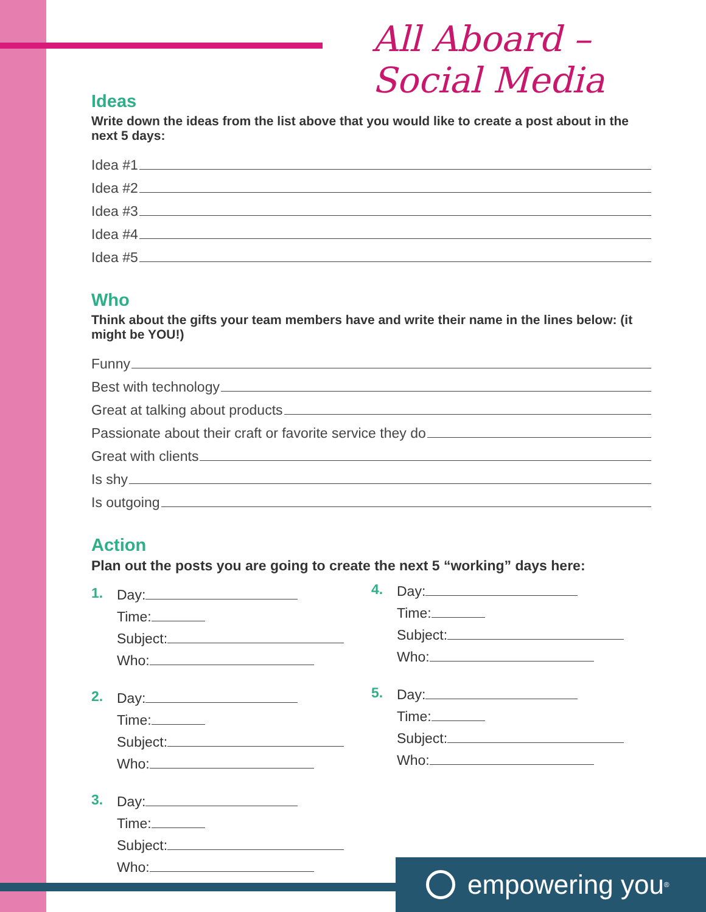All Aboard – Social Media
Ideas
Write down the ideas from the list above that you would like to create a post about in the next 5 days:
Idea #1
Idea #2
Idea #3
Idea #4
Idea #5
Who
Think about the gifts your team members have and write their name in the lines below: (it might be YOU!)
Funny
Best with technology
Great at talking about products
Passionate about their craft or favorite service they do
Great with clients
Is shy
Is outgoing
Action
Plan out the posts you are going to create the next 5 “working” days here:
1.
Day:
Time:
Subject:
Who:
2.
Day:
Time:
Subject:
Who:
3.
Day:
Time:
Subject:
Who:
4.
Day:
Time:
Subject:
Who:
5.
Day:
Time:
Subject:
Who:
empowering you<sup>®</sup>